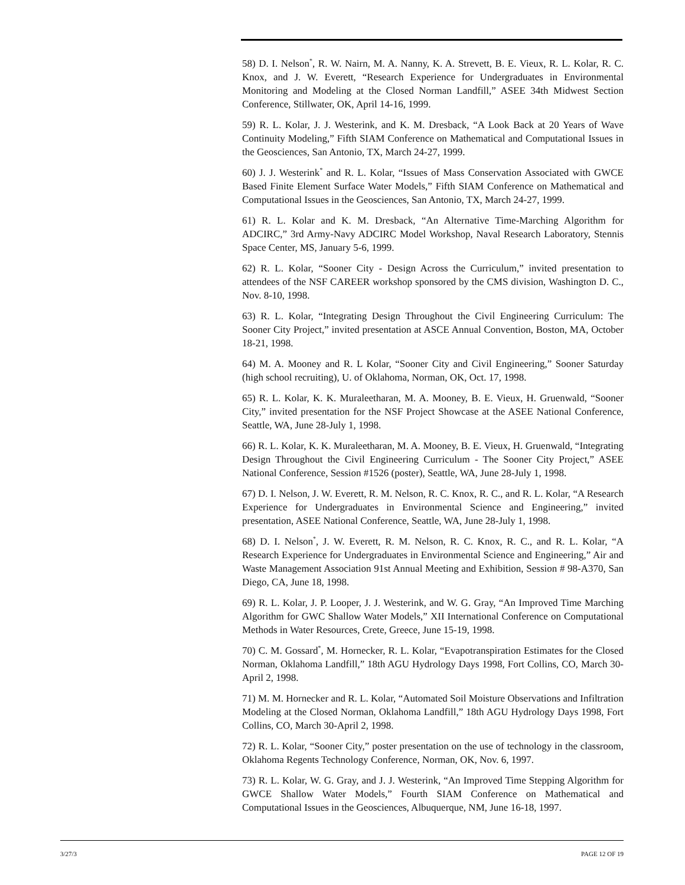58) D. I. Nelson<sup>*</sup>, R. W. Nairn, M. A. Nanny, K. A. Strevett, B. E. Vieux, R. L. Kolar, R. C. Knox, and J. W. Everett, “Research Experience for Undergraduates in Environmental Monitoring and Modeling at the Closed Norman Landfill,” ASEE 34th Midwest Section Conference, Stillwater, OK, April 14-16, 1999.
59) R. L. Kolar, J. J. Westerink, and K. M. Dresback, “A Look Back at 20 Years of Wave Continuity Modeling,” Fifth SIAM Conference on Mathematical and Computational Issues in the Geosciences, San Antonio, TX, March 24-27, 1999.
60) J. J. Westerink<sup>*</sup> and R. L. Kolar, “Issues of Mass Conservation Associated with GWCE Based Finite Element Surface Water Models,” Fifth SIAM Conference on Mathematical and Computational Issues in the Geosciences, San Antonio, TX, March 24-27, 1999.
61) R. L. Kolar and K. M. Dresback, “An Alternative Time-Marching Algorithm for ADCIRC,” 3rd Army-Navy ADCIRC Model Workshop, Naval Research Laboratory, Stennis Space Center, MS, January 5-6, 1999.
62) R. L. Kolar, “Sooner City - Design Across the Curriculum,” invited presentation to attendees of the NSF CAREER workshop sponsored by the CMS division, Washington D. C., Nov. 8-10, 1998.
63) R. L. Kolar, “Integrating Design Throughout the Civil Engineering Curriculum: The Sooner City Project,” invited presentation at ASCE Annual Convention, Boston, MA, October 18-21, 1998.
64) M. A. Mooney and R. L Kolar, “Sooner City and Civil Engineering,” Sooner Saturday (high school recruiting), U. of Oklahoma, Norman, OK, Oct. 17, 1998.
65) R. L. Kolar, K. K. Muraleetharan, M. A. Mooney, B. E. Vieux, H. Gruenwald, “Sooner City,” invited presentation for the NSF Project Showcase at the ASEE National Conference, Seattle, WA, June 28-July 1, 1998.
66) R. L. Kolar, K. K. Muraleetharan, M. A. Mooney, B. E. Vieux, H. Gruenwald, “Integrating Design Throughout the Civil Engineering Curriculum - The Sooner City Project,” ASEE National Conference, Session #1526 (poster), Seattle, WA, June 28-July 1, 1998.
67) D. I. Nelson, J. W. Everett, R. M. Nelson, R. C. Knox, R. C., and R. L. Kolar, “A Research Experience for Undergraduates in Environmental Science and Engineering,” invited presentation, ASEE National Conference, Seattle, WA, June 28-July 1, 1998.
68) D. I. Nelson<sup>*</sup>, J. W. Everett, R. M. Nelson, R. C. Knox, R. C., and R. L. Kolar, “A Research Experience for Undergraduates in Environmental Science and Engineering,” Air and Waste Management Association 91st Annual Meeting and Exhibition, Session # 98-A370, San Diego, CA, June 18, 1998.
69) R. L. Kolar, J. P. Looper, J. J. Westerink, and W. G. Gray, “An Improved Time Marching Algorithm for GWC Shallow Water Models,” XII International Conference on Computational Methods in Water Resources, Crete, Greece, June 15-19, 1998.
70) C. M. Gossard<sup>*</sup>, M. Hornecker, R. L. Kolar, “Evapotranspiration Estimates for the Closed Norman, Oklahoma Landfill,” 18th AGU Hydrology Days 1998, Fort Collins, CO, March 30-April 2, 1998.
71) M. M. Hornecker and R. L. Kolar, “Automated Soil Moisture Observations and Infiltration Modeling at the Closed Norman, Oklahoma Landfill,” 18th AGU Hydrology Days 1998, Fort Collins, CO, March 30-April 2, 1998.
72) R. L. Kolar, “Sooner City,” poster presentation on the use of technology in the classroom, Oklahoma Regents Technology Conference, Norman, OK, Nov. 6, 1997.
73) R. L. Kolar, W. G. Gray, and J. J. Westerink, “An Improved Time Stepping Algorithm for GWCE Shallow Water Models,” Fourth SIAM Conference on Mathematical and Computational Issues in the Geosciences, Albuquerque, NM, June 16-18, 1997.
3/27/3 PAGE 12 OF 19